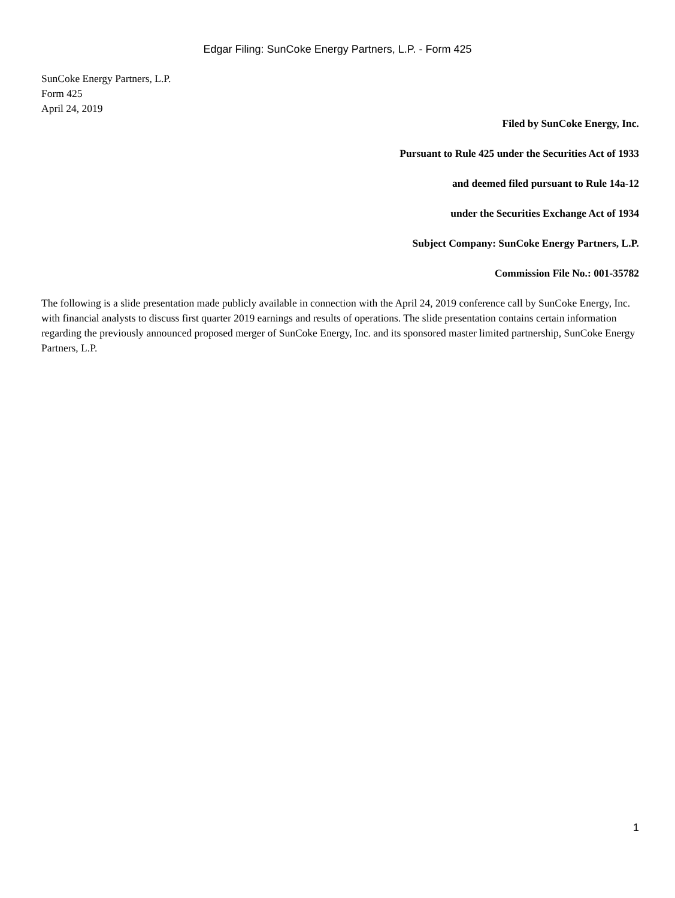Edgar Filing: SunCoke Energy Partners, L.P. - Form 425
SunCoke Energy Partners, L.P.
Form 425
April 24, 2019
Filed by SunCoke Energy, Inc.
Pursuant to Rule 425 under the Securities Act of 1933
and deemed filed pursuant to Rule 14a-12
under the Securities Exchange Act of 1934
Subject Company: SunCoke Energy Partners, L.P.
Commission File No.: 001-35782
The following is a slide presentation made publicly available in connection with the April 24, 2019 conference call by SunCoke Energy, Inc. with financial analysts to discuss first quarter 2019 earnings and results of operations. The slide presentation contains certain information regarding the previously announced proposed merger of SunCoke Energy, Inc. and its sponsored master limited partnership, SunCoke Energy Partners, L.P.
1